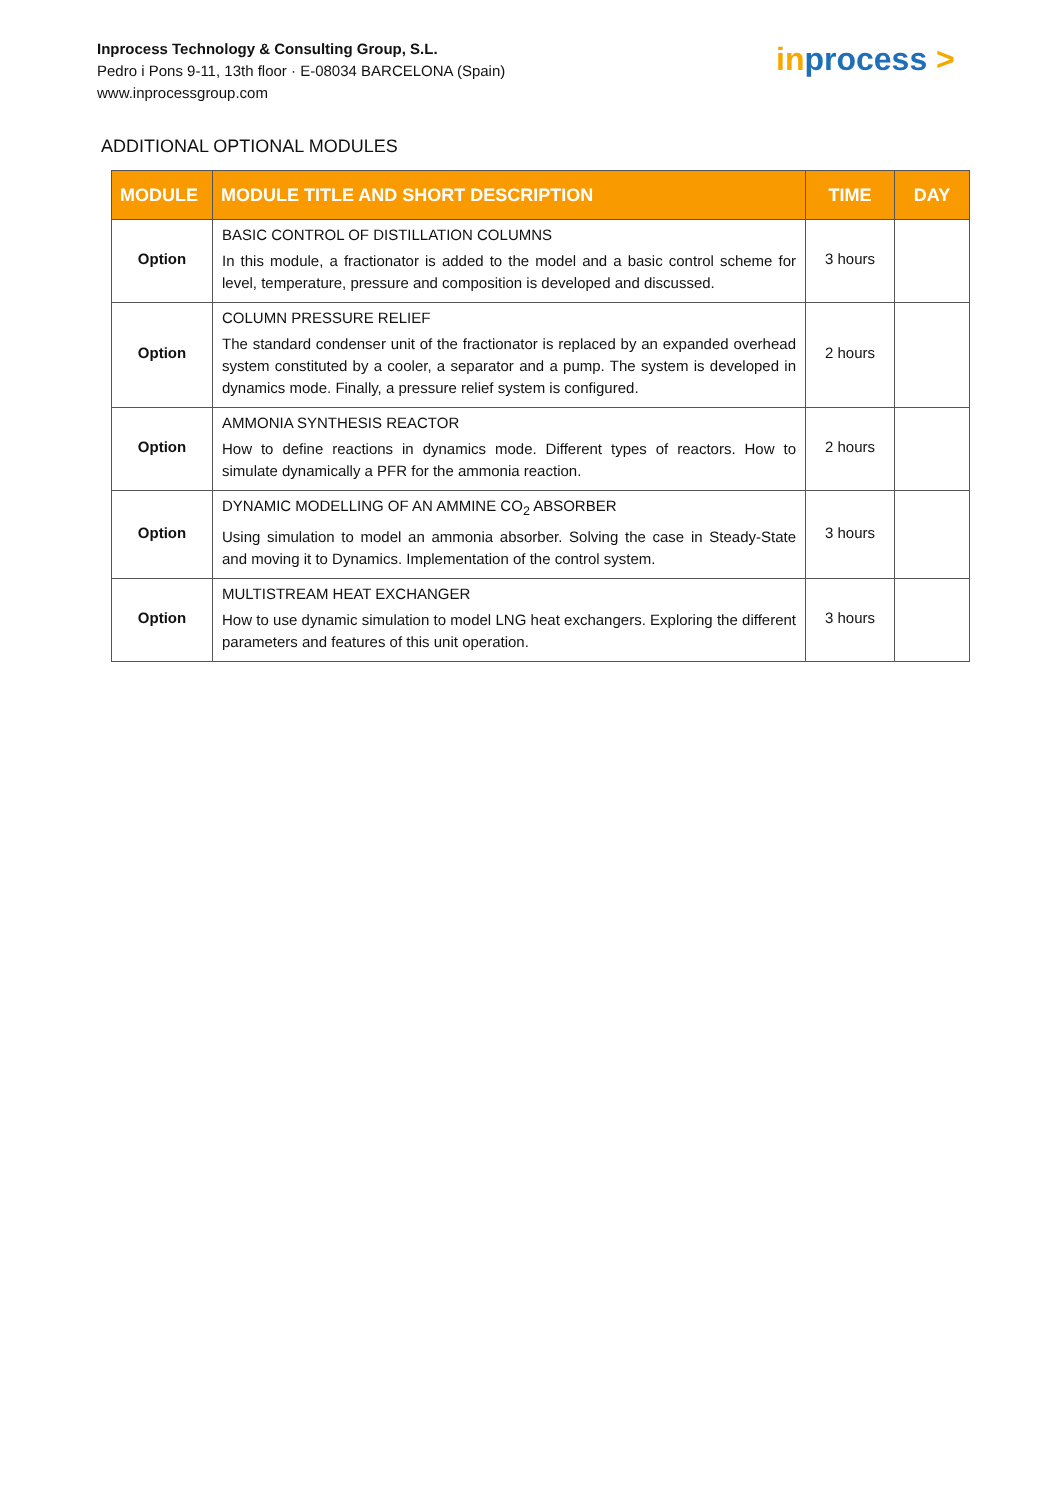Inprocess Technology & Consulting Group, S.L.
Pedro i Pons 9-11, 13th floor · E-08034 BARCELONA (Spain)
www.inprocessgroup.com
inprocess >
ADDITIONAL OPTIONAL MODULES
| MODULE | MODULE TITLE AND SHORT DESCRIPTION | TIME | DAY |
| --- | --- | --- | --- |
| Option | BASIC CONTROL OF DISTILLATION COLUMNS In this module, a fractionator is added to the model and a basic control scheme for level, temperature, pressure and composition is developed and discussed. | 3 hours | |
| Option | COLUMN PRESSURE RELIEF The standard condenser unit of the fractionator is replaced by an expanded overhead system constituted by a cooler, a separator and a pump. The system is developed in dynamics mode. Finally, a pressure relief system is configured. | 2 hours | |
| Option | AMMONIA SYNTHESIS REACTOR How to define reactions in dynamics mode. Different types of reactors. How to simulate dynamically a PFR for the ammonia reaction. | 2 hours | |
| Option | DYNAMIC MODELLING OF AN AMMINE CO<sub>2</sub> ABSORBER Using simulation to model an ammonia absorber. Solving the case in Steady-State and moving it to Dynamics. Implementation of the control system. | 3 hours | |
| Option | MULTISTREAM HEAT EXCHANGER How to use dynamic simulation to model LNG heat exchangers. Exploring the different parameters and features of this unit operation. | 3 hours | |